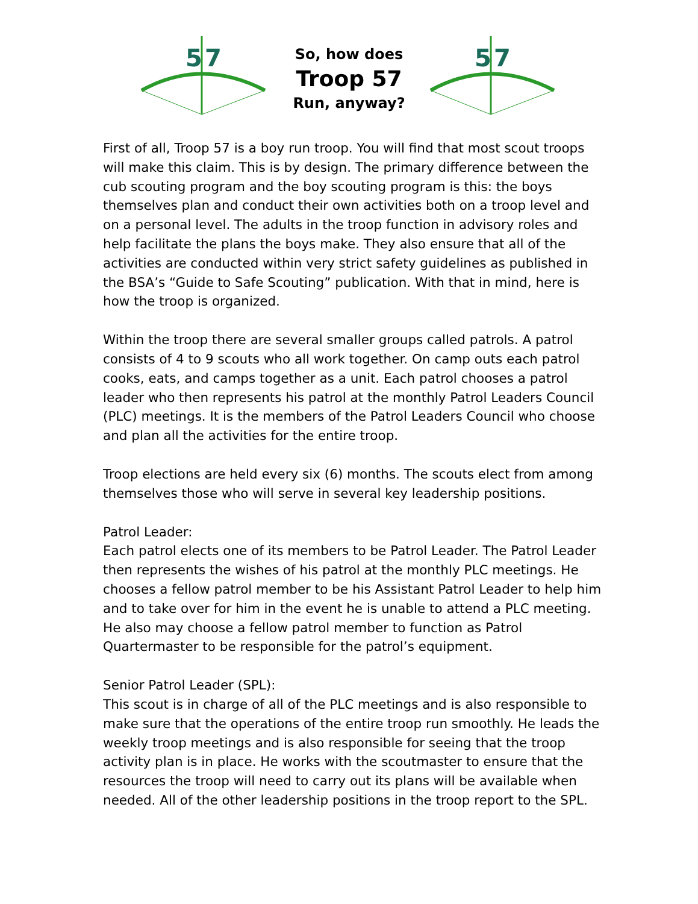5
7
So, how does
Troop 57
Run, anyway?
5
7
First of all, Troop 57 is a boy run troop. You will find that most scout troops will make this claim. This is by design. The primary difference between the cub scouting program and the boy scouting program is this: the boys themselves plan and conduct their own activities both on a troop level and on a personal level. The adults in the troop function in advisory roles and help facilitate the plans the boys make. They also ensure that all of the activities are conducted within very strict safety guidelines as published in the BSA’s “Guide to Safe Scouting” publication. With that in mind, here is how the troop is organized.
Within the troop there are several smaller groups called patrols. A patrol consists of 4 to 9 scouts who all work together. On camp outs each patrol cooks, eats, and camps together as a unit. Each patrol chooses a patrol leader who then represents his patrol at the monthly Patrol Leaders Council (PLC) meetings. It is the members of the Patrol Leaders Council who choose and plan all the activities for the entire troop.
Troop elections are held every six (6) months. The scouts elect from among themselves those who will serve in several key leadership positions.
Patrol Leader:
Each patrol elects one of its members to be Patrol Leader. The Patrol Leader then represents the wishes of his patrol at the monthly PLC meetings. He chooses a fellow patrol member to be his Assistant Patrol Leader to help him and to take over for him in the event he is unable to attend a PLC meeting. He also may choose a fellow patrol member to function as Patrol Quartermaster to be responsible for the patrol’s equipment.
Senior Patrol Leader (SPL):
This scout is in charge of all of the PLC meetings and is also responsible to make sure that the operations of the entire troop run smoothly. He leads the weekly troop meetings and is also responsible for seeing that the troop activity plan is in place. He works with the scoutmaster to ensure that the resources the troop will need to carry out its plans will be available when needed. All of the other leadership positions in the troop report to the SPL.